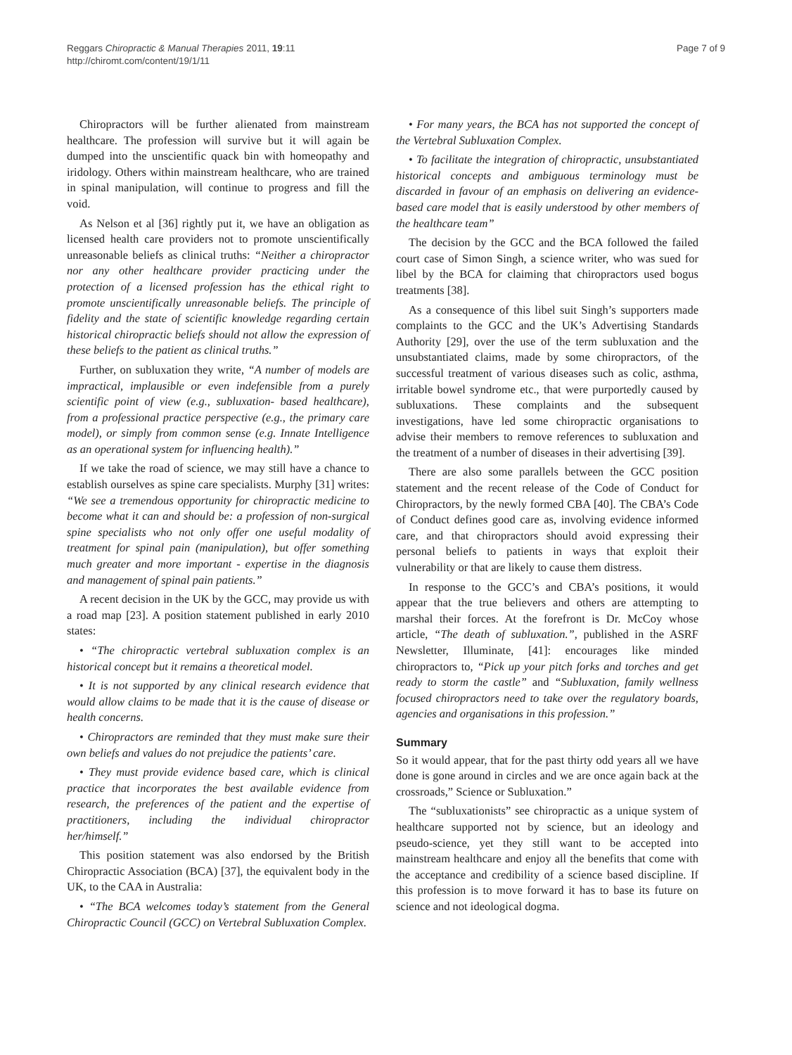Reggars Chiropractic & Manual Therapies 2011, 19:11
http://chiromt.com/content/19/1/11
Page 7 of 9
Chiropractors will be further alienated from mainstream healthcare. The profession will survive but it will again be dumped into the unscientific quack bin with homeopathy and iridology. Others within mainstream healthcare, who are trained in spinal manipulation, will continue to progress and fill the void.
As Nelson et al [36] rightly put it, we have an obligation as licensed health care providers not to promote unscientifically unreasonable beliefs as clinical truths: “Neither a chiropractor nor any other healthcare provider practicing under the protection of a licensed profession has the ethical right to promote unscientifically unreasonable beliefs. The principle of fidelity and the state of scientific knowledge regarding certain historical chiropractic beliefs should not allow the expression of these beliefs to the patient as clinical truths.”
Further, on subluxation they write, “A number of models are impractical, implausible or even indefensible from a purely scientific point of view (e.g., subluxation- based healthcare), from a professional practice perspective (e.g., the primary care model), or simply from common sense (e.g. Innate Intelligence as an operational system for influencing health).”
If we take the road of science, we may still have a chance to establish ourselves as spine care specialists. Murphy [31] writes: “We see a tremendous opportunity for chiropractic medicine to become what it can and should be: a profession of non-surgical spine specialists who not only offer one useful modality of treatment for spinal pain (manipulation), but offer something much greater and more important - expertise in the diagnosis and management of spinal pain patients.”
A recent decision in the UK by the GCC, may provide us with a road map [23]. A position statement published in early 2010 states:
• “The chiropractic vertebral subluxation complex is an historical concept but it remains a theoretical model.
• It is not supported by any clinical research evidence that would allow claims to be made that it is the cause of disease or health concerns.
• Chiropractors are reminded that they must make sure their own beliefs and values do not prejudice the patients’ care.
• They must provide evidence based care, which is clinical practice that incorporates the best available evidence from research, the preferences of the patient and the expertise of practitioners, including the individual chiropractor her/himself.”
This position statement was also endorsed by the British Chiropractic Association (BCA) [37], the equivalent body in the UK, to the CAA in Australia:
• “The BCA welcomes today’s statement from the General Chiropractic Council (GCC) on Vertebral Subluxation Complex.
• For many years, the BCA has not supported the concept of the Vertebral Subluxation Complex.
• To facilitate the integration of chiropractic, unsubstantiated historical concepts and ambiguous terminology must be discarded in favour of an emphasis on delivering an evidence-based care model that is easily understood by other members of the healthcare team”
The decision by the GCC and the BCA followed the failed court case of Simon Singh, a science writer, who was sued for libel by the BCA for claiming that chiropractors used bogus treatments [38].
As a consequence of this libel suit Singh’s supporters made complaints to the GCC and the UK’s Advertising Standards Authority [29], over the use of the term subluxation and the unsubstantiated claims, made by some chiropractors, of the successful treatment of various diseases such as colic, asthma, irritable bowel syndrome etc., that were purportedly caused by subluxations. These complaints and the subsequent investigations, have led some chiropractic organisations to advise their members to remove references to subluxation and the treatment of a number of diseases in their advertising [39].
There are also some parallels between the GCC position statement and the recent release of the Code of Conduct for Chiropractors, by the newly formed CBA [40]. The CBA’s Code of Conduct defines good care as, involving evidence informed care, and that chiropractors should avoid expressing their personal beliefs to patients in ways that exploit their vulnerability or that are likely to cause them distress.
In response to the GCC’s and CBA’s positions, it would appear that the true believers and others are attempting to marshal their forces. At the forefront is Dr. McCoy whose article, “The death of subluxation.”, published in the ASRF Newsletter, Illuminate, [41]: encourages like minded chiropractors to, “Pick up your pitch forks and torches and get ready to storm the castle” and “Subluxation, family wellness focused chiropractors need to take over the regulatory boards, agencies and organisations in this profession.”
Summary
So it would appear, that for the past thirty odd years all we have done is gone around in circles and we are once again back at the crossroads,” Science or Subluxation.”
The “subluxationists” see chiropractic as a unique system of healthcare supported not by science, but an ideology and pseudo-science, yet they still want to be accepted into mainstream healthcare and enjoy all the benefits that come with the acceptance and credibility of a science based discipline. If this profession is to move forward it has to base its future on science and not ideological dogma.